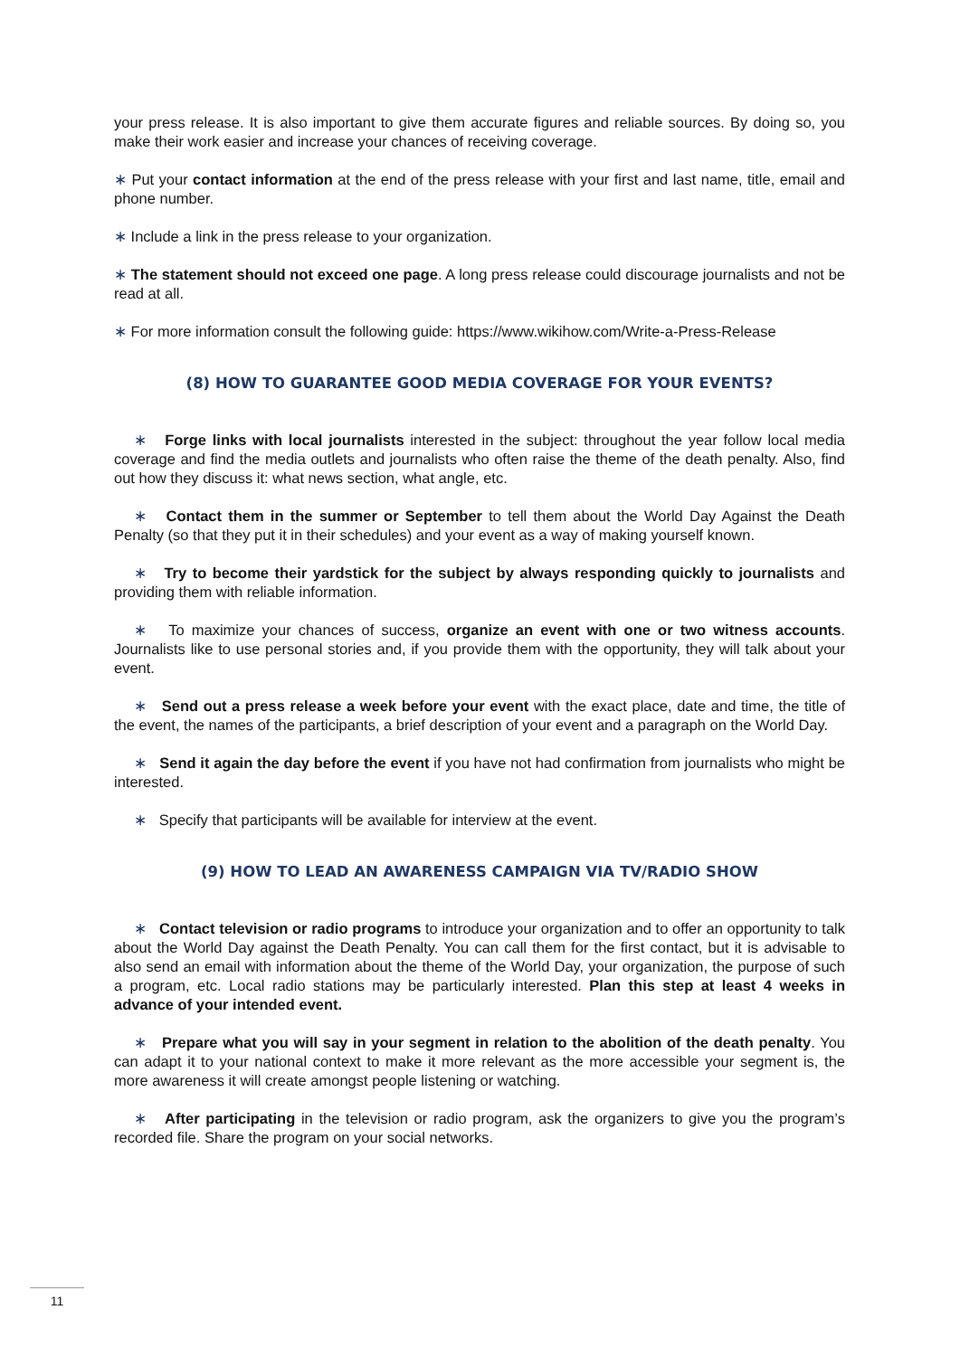your press release. It is also important to give them accurate figures and reliable sources. By doing so, you make their work easier and increase your chances of receiving coverage.
∗ Put your contact information at the end of the press release with your first and last name, title, email and phone number.
∗ Include a link in the press release to your organization.
∗ The statement should not exceed one page. A long press release could discourage journalists and not be read at all.
∗ For more information consult the following guide: https://www.wikihow.com/Write-a-Press-Release
(8) HOW TO GUARANTEE GOOD MEDIA COVERAGE FOR YOUR EVENTS?
∗ Forge links with local journalists interested in the subject: throughout the year follow local media coverage and find the media outlets and journalists who often raise the theme of the death penalty. Also, find out how they discuss it: what news section, what angle, etc.
∗ Contact them in the summer or September to tell them about the World Day Against the Death Penalty (so that they put it in their schedules) and your event as a way of making yourself known.
∗ Try to become their yardstick for the subject by always responding quickly to journalists and providing them with reliable information.
∗ To maximize your chances of success, organize an event with one or two witness accounts. Journalists like to use personal stories and, if you provide them with the opportunity, they will talk about your event.
∗ Send out a press release a week before your event with the exact place, date and time, the title of the event, the names of the participants, a brief description of your event and a paragraph on the World Day.
∗ Send it again the day before the event if you have not had confirmation from journalists who might be interested.
∗ Specify that participants will be available for interview at the event.
(9) HOW TO LEAD AN AWARENESS CAMPAIGN VIA TV/RADIO SHOW
∗ Contact television or radio programs to introduce your organization and to offer an opportunity to talk about the World Day against the Death Penalty. You can call them for the first contact, but it is advisable to also send an email with information about the theme of the World Day, your organization, the purpose of such a program, etc. Local radio stations may be particularly interested. Plan this step at least 4 weeks in advance of your intended event.
∗ Prepare what you will say in your segment in relation to the abolition of the death penalty. You can adapt it to your national context to make it more relevant as the more accessible your segment is, the more awareness it will create amongst people listening or watching.
∗ After participating in the television or radio program, ask the organizers to give you the program’s recorded file. Share the program on your social networks.
11